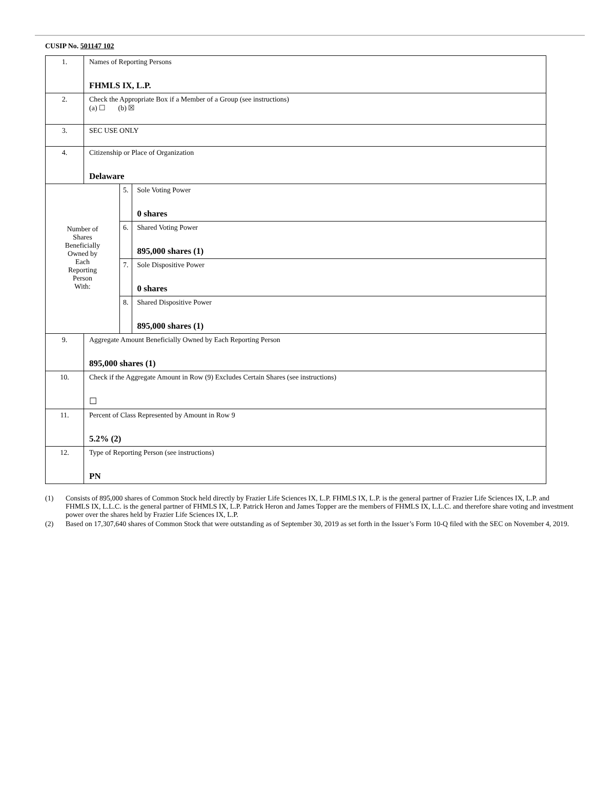CUSIP No. 501147 102
| 1. | Names of Reporting Persons FHMLS IX, L.P. | | |
| 2. | Check the Appropriate Box if a Member of a Group (see instructions) (a) ☐ (b) ☒ | | |
| 3. | SEC USE ONLY | | |
| 4. | Citizenship or Place of Organization Delaware | | |
| Number of Shares Beneficially Owned by Each Reporting Person With: | | 5. | Sole Voting Power 0 shares |
| | | 6. | Shared Voting Power 895,000 shares (1) |
| | | 7. | Sole Dispositive Power 0 shares |
| | | 8. | Shared Dispositive Power 895,000 shares (1) |
| 9. | Aggregate Amount Beneficially Owned by Each Reporting Person 895,000 shares (1) | | |
| 10. | Check if the Aggregate Amount in Row (9) Excludes Certain Shares (see instructions) ☐ | | |
| 11. | Percent of Class Represented by Amount in Row 9 5.2% (2) | | |
| 12. | Type of Reporting Person (see instructions) PN | | |
(1) Consists of 895,000 shares of Common Stock held directly by Frazier Life Sciences IX, L.P. FHMLS IX, L.P. is the general partner of Frazier Life Sciences IX, L.P. and FHMLS IX, L.L.C. is the general partner of FHMLS IX, L.P. Patrick Heron and James Topper are the members of FHMLS IX, L.L.C. and therefore share voting and investment power over the shares held by Frazier Life Sciences IX, L.P.
(2) Based on 17,307,640 shares of Common Stock that were outstanding as of September 30, 2019 as set forth in the Issuer’s Form 10-Q filed with the SEC on November 4, 2019.